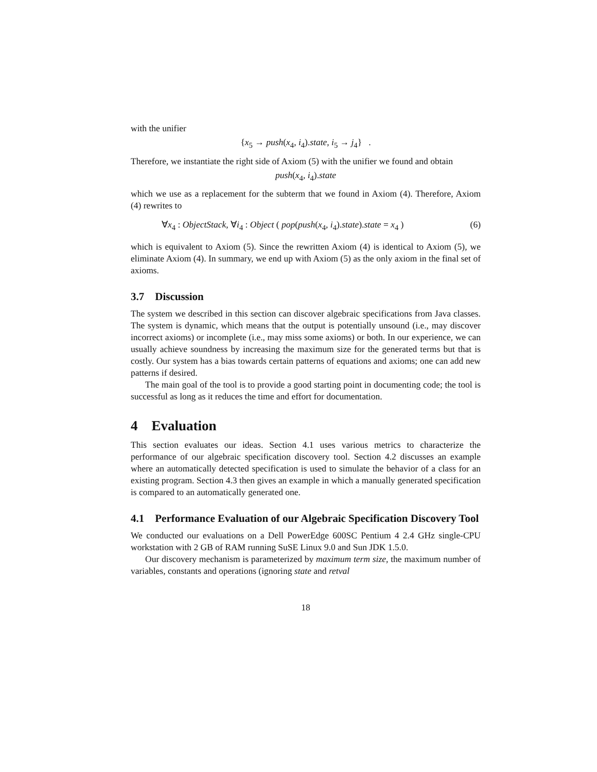with the unifier
{x<sub>5</sub> → push(x<sub>4</sub>, i<sub>4</sub>).state, i<sub>5</sub> → j<sub>4</sub>} .
Therefore, we instantiate the right side of Axiom (5) with the unifier we found and obtain
push(x<sub>4</sub>, i<sub>4</sub>).state
which we use as a replacement for the subterm that we found in Axiom (4). Therefore, Axiom (4) rewrites to
∀x<sub>4</sub> : ObjectStack, ∀i<sub>4</sub> : Object ( pop(push(x<sub>4</sub>, i<sub>4</sub>).state).state = x<sub>4</sub> ) (6)
which is equivalent to Axiom (5). Since the rewritten Axiom (4) is identical to Axiom (5), we eliminate Axiom (4). In summary, we end up with Axiom (5) as the only axiom in the final set of axioms.
3.7 Discussion
The system we described in this section can discover algebraic specifications from Java classes. The system is dynamic, which means that the output is potentially unsound (i.e., may discover incorrect axioms) or incomplete (i.e., may miss some axioms) or both. In our experience, we can usually achieve soundness by increasing the maximum size for the generated terms but that is costly. Our system has a bias towards certain patterns of equations and axioms; one can add new patterns if desired.
The main goal of the tool is to provide a good starting point in documenting code; the tool is successful as long as it reduces the time and effort for documentation.
4 Evaluation
This section evaluates our ideas. Section 4.1 uses various metrics to characterize the performance of our algebraic specification discovery tool. Section 4.2 discusses an example where an automatically detected specification is used to simulate the behavior of a class for an existing program. Section 4.3 then gives an example in which a manually generated specification is compared to an automatically generated one.
4.1 Performance Evaluation of our Algebraic Specification Discovery Tool
We conducted our evaluations on a Dell PowerEdge 600SC Pentium 4 2.4 GHz single-CPU workstation with 2 GB of RAM running SuSE Linux 9.0 and Sun JDK 1.5.0.
Our discovery mechanism is parameterized by maximum term size, the maximum number of variables, constants and operations (ignoring state and retval
18